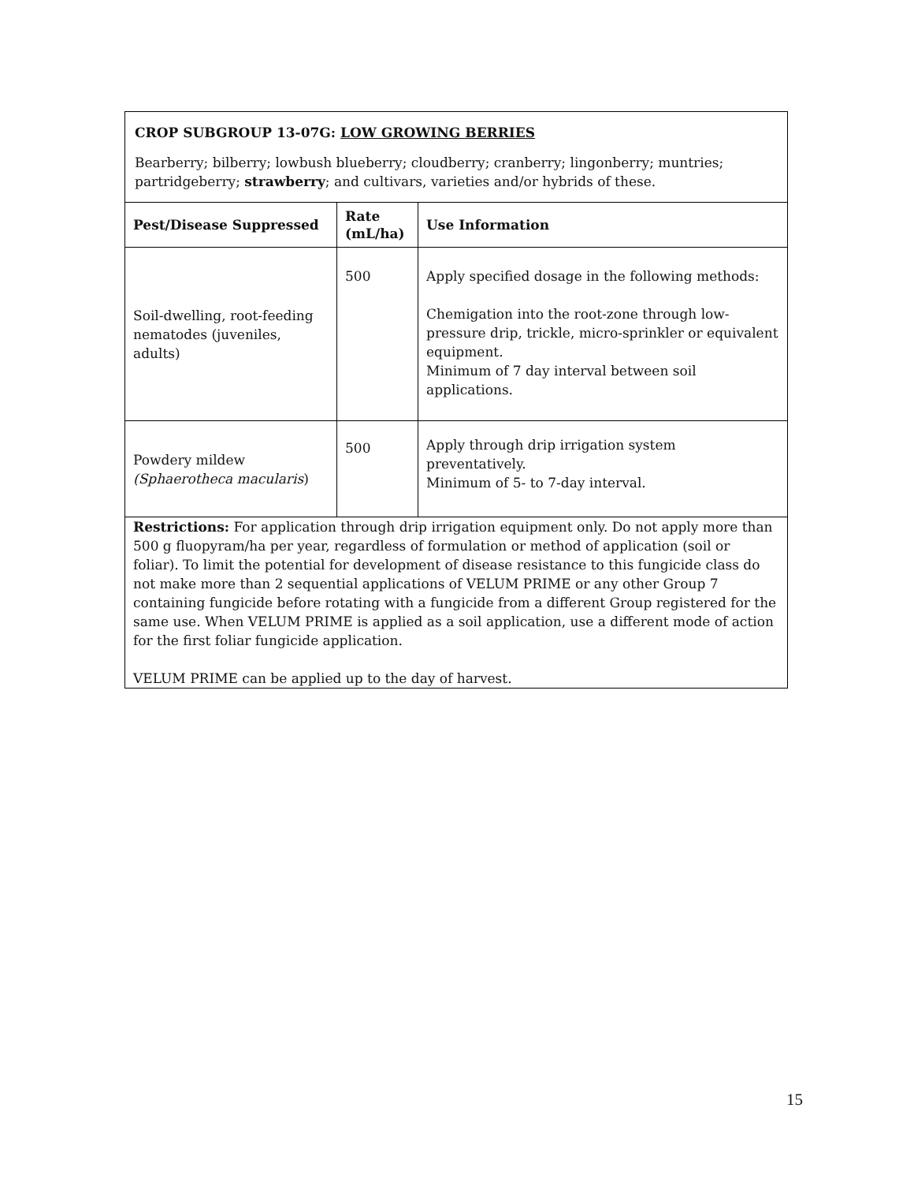| CROP SUBGROUP 13-07G: LOW GROWING BERRIES Bearberry; bilberry; lowbush blueberry; cloudberry; cranberry; lingonberry; muntries; partridgeberry; strawberry ; and cultivars, varieties and/or hybrids of these. | | |
| Pest/Disease Suppressed | Rate (mL/ha) | Use Information |
| Soil-dwelling, root-feeding nematodes (juveniles, adults) | 500 | Apply specified dosage in the following methods: Chemigation into the root-zone through low-pressure drip, trickle, micro-sprinkler or equivalent equipment. Minimum of 7 day interval between soil applications. |
| Powdery mildew (Sphaerotheca macularis ) | 500 | Apply through drip irrigation system preventatively. Minimum of 5- to 7-day interval. |
| Restrictions: For application through drip irrigation equipment only. Do not apply more than 500 g fluopyram/ha per year, regardless of formulation or method of application (soil or foliar). To limit the potential for development of disease resistance to this fungicide class do not make more than 2 sequential applications of VELUM PRIME or any other Group 7 containing fungicide before rotating with a fungicide from a different Group registered for the same use. When VELUM PRIME is applied as a soil application, use a different mode of action for the first foliar fungicide application. VELUM PRIME can be applied up to the day of harvest. | | |
15